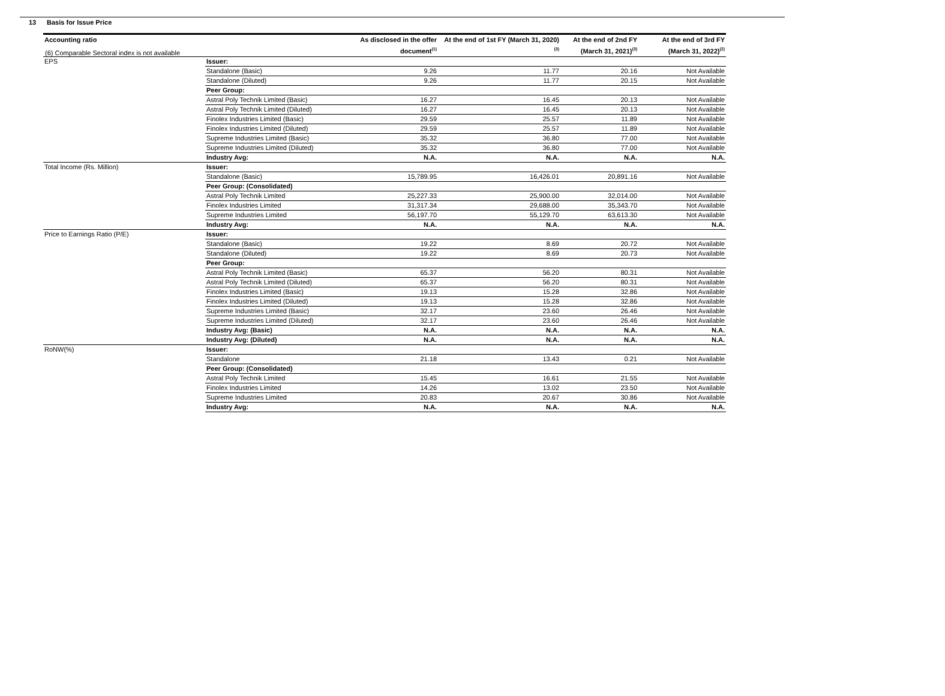(6) Comparable Sectoral index is not available
13 Basis for Issue Price
| Accounting ratio | | As disclosed in the offer document<sup>(1)</sup> | At the end of 1st FY (March 31, 2020)<sup>(3)</sup> | At the end of 2nd FY (March 31, 2021)<sup>(3)</sup> | At the end of 3rd FY (March 31, 2022)<sup>(2)</sup> |
| --- | --- | --- | --- | --- | --- |
| EPS | Issuer: | | | | |
| | Standalone (Basic) | 9.26 | 11.77 | 20.16 | Not Available |
| | Standalone (Diluted) | 9.26 | 11.77 | 20.15 | Not Available |
| | Peer Group: | | | | |
| | Astral Poly Technik Limited (Basic) | 16.27 | 16.45 | 20.13 | Not Available |
| | Astral Poly Technik Limited (Diluted) | 16.27 | 16.45 | 20.13 | Not Available |
| | Finolex Industries Limited (Basic) | 29.59 | 25.57 | 11.89 | Not Available |
| | Finolex Industries Limited (Diluted) | 29.59 | 25.57 | 11.89 | Not Available |
| | Supreme Industries Limited (Basic) | 35.32 | 36.80 | 77.00 | Not Available |
| | Supreme Industries Limited (Diluted) | 35.32 | 36.80 | 77.00 | Not Available |
| | Industry Avg: | N.A. | N.A. | N.A. | N.A. |
| Total Income (Rs. Million) | Issuer: | | | | |
| | Standalone (Basic) | 15,789.95 | 16,426.01 | 20,891.16 | Not Available |
| | Peer Group: (Consolidated) | | | | |
| | Astral Poly Technik Limited | 25,227.33 | 25,900.00 | 32,014.00 | Not Available |
| | Finolex Industries Limited | 31,317.34 | 29,688.00 | 35,343.70 | Not Available |
| | Supreme Industries Limited | 56,197.70 | 55,129.70 | 63,613.30 | Not Available |
| | Industry Avg: | N.A. | N.A. | N.A. | N.A. |
| Price to Earnings Ratio (P/E) | Issuer: | | | | |
| | Standalone (Basic) | 19.22 | 8.69 | 20.72 | Not Available |
| | Standalone (Diluted) | 19.22 | 8.69 | 20.73 | Not Available |
| | Peer Group: | | | | |
| | Astral Poly Technik Limited (Basic) | 65.37 | 56.20 | 80.31 | Not Available |
| | Astral Poly Technik Limited (Diluted) | 65.37 | 56.20 | 80.31 | Not Available |
| | Finolex Industries Limited (Basic) | 19.13 | 15.28 | 32.86 | Not Available |
| | Finolex Industries Limited (Diluted) | 19.13 | 15.28 | 32.86 | Not Available |
| | Supreme Industries Limited (Basic) | 32.17 | 23.60 | 26.46 | Not Available |
| | Supreme Industries Limited (Diluted) | 32.17 | 23.60 | 26.46 | Not Available |
| | Industry Avg: (Basic) | N.A. | N.A. | N.A. | N.A. |
| | Industry Avg: (Diluted) | N.A. | N.A. | N.A. | N.A. |
| RoNW(%) | Issuer: | | | | |
| | Standalone | 21.18 | 13.43 | 0.21 | Not Available |
| | Peer Group: (Consolidated) | | | | |
| | Astral Poly Technik Limited | 15.45 | 16.61 | 21.55 | Not Available |
| | Finolex Industries Limited | 14.26 | 13.02 | 23.50 | Not Available |
| | Supreme Industries Limited | 20.83 | 20.67 | 30.86 | Not Available |
| | Industry Avg: | N.A. | N.A. | N.A. | N.A. |